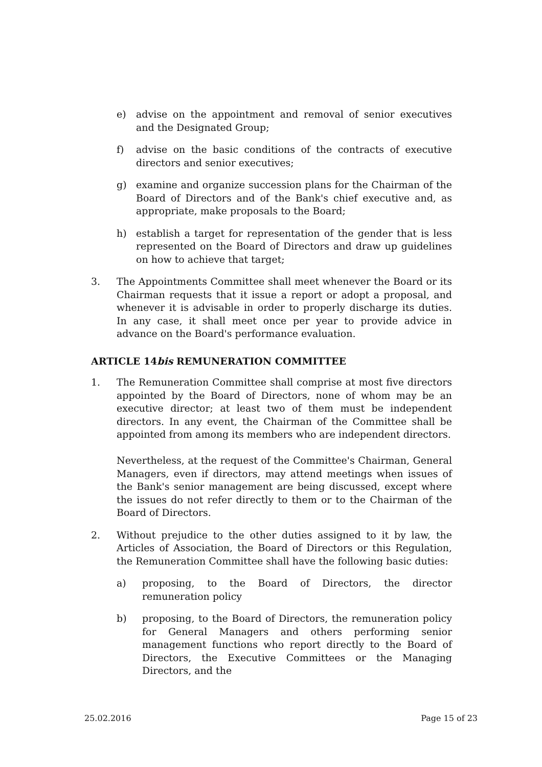e) advise on the appointment and removal of senior executives and the Designated Group;
f) advise on the basic conditions of the contracts of executive directors and senior executives;
g) examine and organize succession plans for the Chairman of the Board of Directors and of the Bank's chief executive and, as appropriate, make proposals to the Board;
h) establish a target for representation of the gender that is less represented on the Board of Directors and draw up guidelines on how to achieve that target;
3. The Appointments Committee shall meet whenever the Board or its Chairman requests that it issue a report or adopt a proposal, and whenever it is advisable in order to properly discharge its duties. In any case, it shall meet once per year to provide advice in advance on the Board's performance evaluation.
ARTICLE 14bis REMUNERATION COMMITTEE
1. The Remuneration Committee shall comprise at most five directors appointed by the Board of Directors, none of whom may be an executive director; at least two of them must be independent directors. In any event, the Chairman of the Committee shall be appointed from among its members who are independent directors.
Nevertheless, at the request of the Committee's Chairman, General Managers, even if directors, may attend meetings when issues of the Bank's senior management are being discussed, except where the issues do not refer directly to them or to the Chairman of the Board of Directors.
2. Without prejudice to the other duties assigned to it by law, the Articles of Association, the Board of Directors or this Regulation, the Remuneration Committee shall have the following basic duties:
a) proposing, to the Board of Directors, the director remuneration policy
b) proposing, to the Board of Directors, the remuneration policy for General Managers and others performing senior management functions who report directly to the Board of Directors, the Executive Committees or the Managing Directors, and the
25.02.2016 Page 15 of 23